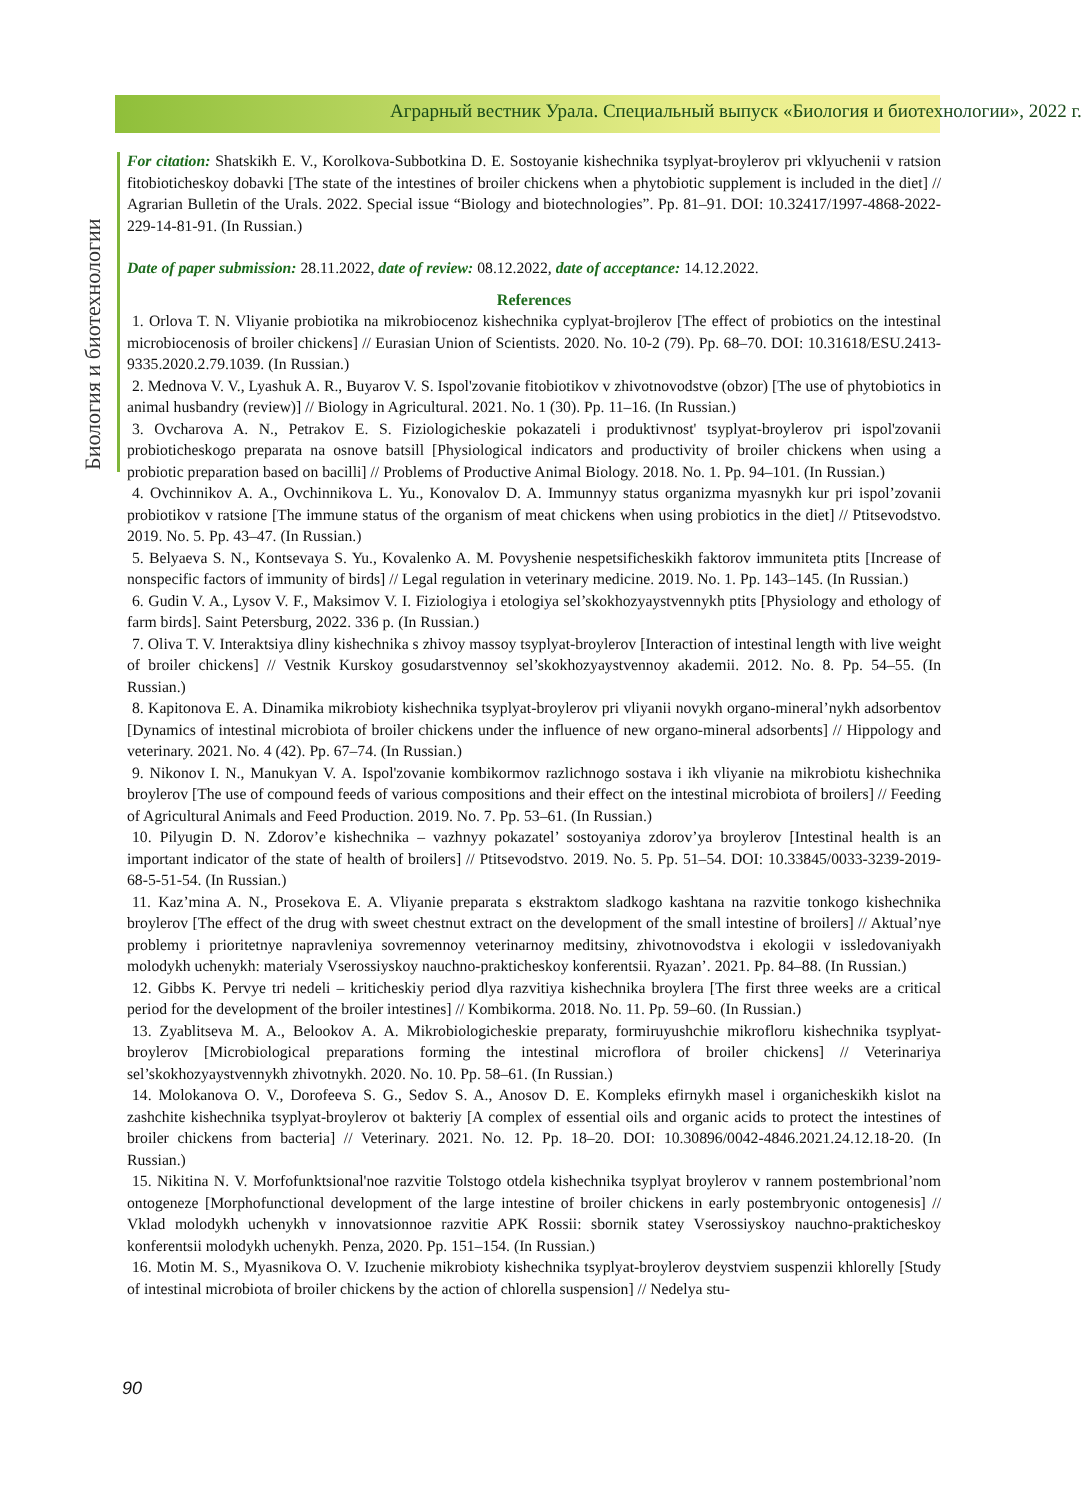Аграрный вестник Урала. Специальный выпуск «Биология и биотехнологии», 2022 г.
Биология и биотехнологии
For citation: Shatskikh E. V., Korolkova-Subbotkina D. E. Sostoyanie kishechnika tsyplyat-broylerov pri vklyuchenii v ratsion fitobioticheskoy dobavki [The state of the intestines of broiler chickens when a phytobiotic supplement is included in the diet] // Agrarian Bulletin of the Urals. 2022. Special issue “Biology and biotechnologies”. Pp. 81–91. DOI: 10.32417/1997-4868-2022-229-14-81-91. (In Russian.)
Date of paper submission: 28.11.2022, date of review: 08.12.2022, date of acceptance: 14.12.2022.
References
1. Orlova T. N. Vliyanie probiotika na mikrobiocenoz kishechnika cyplyat-brojlerov [The effect of probiotics on the intestinal microbiocenosis of broiler chickens] // Eurasian Union of Scientists. 2020. No. 10-2 (79). Pp. 68–70. DOI: 10.31618/ESU.2413-9335.2020.2.79.1039. (In Russian.)
2. Mednova V. V., Lyashuk A. R., Buyarov V. S. Ispol'zovanie fitobiotikov v zhivotnovodstve (obzor) [The use of phytobiotics in animal husbandry (review)] // Biology in Agricultural. 2021. No. 1 (30). Pp. 11–16. (In Russian.)
3. Ovcharova A. N., Petrakov E. S. Fiziologicheskie pokazateli i produktivnost' tsyplyat-broylerov pri ispol'zovanii probioticheskogo preparata na osnove batsill [Physiological indicators and productivity of broiler chickens when using a probiotic preparation based on bacilli] // Problems of Productive Animal Biology. 2018. No. 1. Pp. 94–101. (In Russian.)
4. Ovchinnikov A. A., Ovchinnikova L. Yu., Konovalov D. A. Immunnyy status organizma myasnykh kur pri ispol’zovanii probiotikov v ratsione [The immune status of the organism of meat chickens when using probiotics in the diet] // Ptitsevodstvo. 2019. No. 5. Pp. 43–47. (In Russian.)
5. Belyaeva S. N., Kontsevaya S. Yu., Kovalenko A. M. Povyshenie nespetsificheskikh faktorov immuniteta ptits [Increase of nonspecific factors of immunity of birds] // Legal regulation in veterinary medicine. 2019. No. 1. Pp. 143–145. (In Russian.)
6. Gudin V. A., Lysov V. F., Maksimov V. I. Fiziologiya i etologiya sel’skokhozyaystvennykh ptits [Physiology and ethology of farm birds]. Saint Petersburg, 2022. 336 p. (In Russian.)
7. Oliva T. V. Interaktsiya dliny kishechnika s zhivoy massoy tsyplyat-broylerov [Interaction of intestinal length with live weight of broiler chickens] // Vestnik Kurskoy gosudarstvennoy sel’skokhozyaystvennoy akademii. 2012. No. 8. Pp. 54–55. (In Russian.)
8. Kapitonova E. A. Dinamika mikrobioty kishechnika tsyplyat-broylerov pri vliyanii novykh organo-mineral’nykh adsorbentov [Dynamics of intestinal microbiota of broiler chickens under the influence of new organo-mineral adsorbents] // Hippology and veterinary. 2021. No. 4 (42). Pp. 67–74. (In Russian.)
9. Nikonov I. N., Manukyan V. A. Ispol'zovanie kombikormov razlichnogo sostava i ikh vliyanie na mikrobiotu kishechnika broylerov [The use of compound feeds of various compositions and their effect on the intestinal microbiota of broilers] // Feeding of Agricultural Animals and Feed Production. 2019. No. 7. Pp. 53–61. (In Russian.)
10. Pilyugin D. N. Zdorov’e kishechnika – vazhnyy pokazatel’ sostoyaniya zdorov’ya broylerov [Intestinal health is an important indicator of the state of health of broilers] // Ptitsevodstvo. 2019. No. 5. Pp. 51–54. DOI: 10.33845/0033-3239-2019-68-5-51-54. (In Russian.)
11. Kaz’mina A. N., Prosekova E. A. Vliyanie preparata s ekstraktom sladkogo kashtana na razvitie tonkogo kishechnika broylerov [The effect of the drug with sweet chestnut extract on the development of the small intestine of broilers] // Aktual’nye problemy i prioritetnye napravleniya sovremennoy veterinarnoy meditsiny, zhivotnovodstva i ekologii v issledovaniyakh molodykh uchenykh: materialy Vserossiyskoy nauchno-prakticheskoy konferentsii. Ryazan’. 2021. Pp. 84–88. (In Russian.)
12. Gibbs K. Pervye tri nedeli – kriticheskiy period dlya razvitiya kishechnika broylera [The first three weeks are a critical period for the development of the broiler intestines] // Kombikorma. 2018. No. 11. Pp. 59–60. (In Russian.)
13. Zyablitseva M. A., Belookov A. A. Mikrobiologicheskie preparaty, formiruyushchie mikrofloru kishechnika tsyplyat-broylerov [Microbiological preparations forming the intestinal microflora of broiler chickens] // Veterinariya sel’skokhozyaystvennykh zhivotnykh. 2020. No. 10. Pp. 58–61. (In Russian.)
14. Molokanova O. V., Dorofeeva S. G., Sedov S. A., Anosov D. E. Kompleks efirnykh masel i organicheskikh kislot na zashchite kishechnika tsyplyat-broylerov ot bakteriy [A complex of essential oils and organic acids to protect the intestines of broiler chickens from bacteria] // Veterinary. 2021. No. 12. Pp. 18–20. DOI: 10.30896/0042-4846.2021.24.12.18-20. (In Russian.)
15. Nikitina N. V. Morfofunktsional'noe razvitie Tolstogo otdela kishechnika tsyplyat broylerov v rannem postembrional’nom ontogeneze [Morphofunctional development of the large intestine of broiler chickens in early postembryonic ontogenesis] // Vklad molodykh uchenykh v innovatsionnoe razvitie APK Rossii: sbornik statey Vserossiyskoy nauchno-prakticheskoy konferentsii molodykh uchenykh. Penza, 2020. Pp. 151–154. (In Russian.)
16. Motin M. S., Myasnikova O. V. Izuchenie mikrobioty kishechnika tsyplyat-broylerov deystviem suspenzii khlorelly [Study of intestinal microbiota of broiler chickens by the action of chlorella suspension] // Nedelya stu-
90